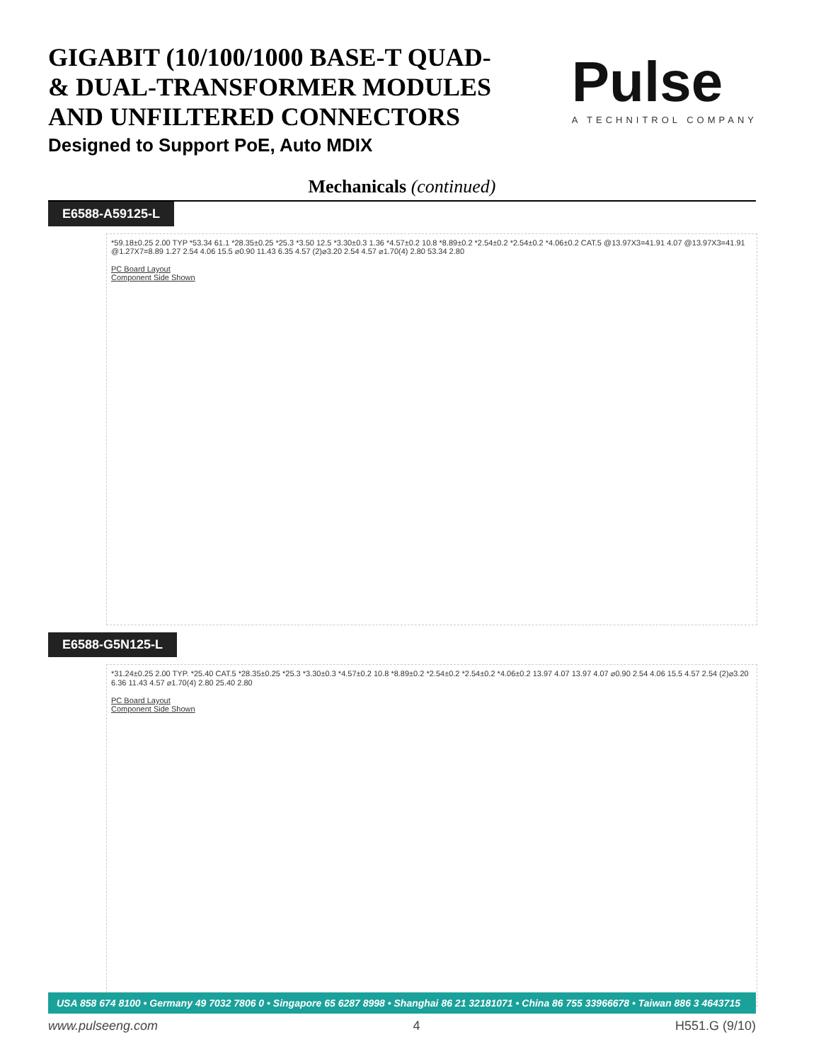GIGABIT (10/100/1000 BASE-T QUAD-
& DUAL-TRANSFORMER MODULES
AND UNFILTERED CONNECTORS
Designed to Support PoE, Auto MDIX
Pulse
A TECHNITROL COMPANY
Mechanicals (continued)
E6588-A59125-L
*59.18±0.25 2.00 TYP *53.34 61.1 *28.35±0.25 *25.3 *3.50 12.5 *3.30±0.3 1.36 *4.57±0.2 10.8 *8.89±0.2 *2.54±0.2 *2.54±0.2 *4.06±0.2 CAT.5 @13.97X3=41.91 4.07 @13.97X3=41.91 @1.27X7=8.89 1.27 2.54 4.06 15.5 ⌀0.90 11.43 6.35 4.57 (2)⌀3.20 2.54 4.57 ⌀1.70(4) 2.80 53.34 2.80
PC Board Layout
Component Side Shown
E6588-G5N125-L
*31.24±0.25 2.00 TYP. *25.40 CAT.5 *28.35±0.25 *25.3 *3.30±0.3 *4.57±0.2 10.8 *8.89±0.2 *2.54±0.2 *2.54±0.2 *4.06±0.2 13.97 4.07 13.97 4.07 ⌀0.90 2.54 4.06 15.5 4.57 2.54 (2)⌀3.20 6.36 11.43 4.57 ⌀1.70(4) 2.80 25.40 2.80
PC Board Layout
Component Side Shown
USA 858 674 8100 • Germany 49 7032 7806 0 • Singapore 65 6287 8998 • Shanghai 86 21 32181071 • China 86 755 33966678 • Taiwan 886 3 4643715
www.pulseeng.com 4 H551.G (9/10)